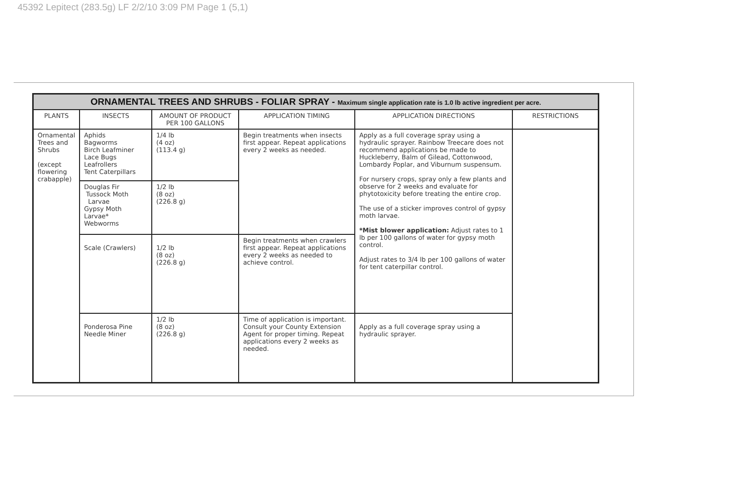45392 Lepitect (283.5g) LF 2/2/10 3:09 PM Page 1 (5,1)
| ORNAMENTAL TREES AND SHRUBS - FOLIAR SPRAY - Maximum single application rate is 1.0 lb active ingredient per acre. | | | | | |
| PLANTS | INSECTS | AMOUNT OF PRODUCT PER 100 GALLONS | APPLICATION TIMING | APPLICATION DIRECTIONS | RESTRICTIONS |
| Ornamental Trees and Shrubs (except flowering crabapple) | Aphids Bagworms Birch Leafminer Lace Bugs Leafrollers Tent Caterpillars | 1/4 lb (4 oz) (113.4 g) | Begin treatments when insects first appear. Repeat applications every 2 weeks as needed. | Apply as a full coverage spray using a hydraulic sprayer. Rainbow Treecare does not recommend applications be made to Huckleberry, Balm of Gilead, Cottonwood, Lombardy Poplar, and Viburnum suspensum. For nursery crops, spray only a few plants and observe for 2 weeks and evaluate for phytotoxicity before treating the entire crop. The use of a sticker improves control of gypsy moth larvae. *Mist blower application: Adjust rates to 1 lb per 100 gallons of water for gypsy moth control. Adjust rates to 3/4 lb per 100 gallons of water for tent caterpillar control. | |
| | Douglas Fir Tussock Moth Larvae Gypsy Moth Larvae* Webworms | 1/2 lb (8 oz) (226.8 g) | | | |
| | Scale (Crawlers) | 1/2 lb (8 oz) (226.8 g) | Begin treatments when crawlers first appear. Repeat applications every 2 weeks as needed to achieve control. | | |
| | Ponderosa Pine Needle Miner | 1/2 lb (8 oz) (226.8 g) | Time of application is important. Consult your County Extension Agent for proper timing. Repeat applications every 2 weeks as needed. | Apply as a full coverage spray using a hydraulic sprayer. | |